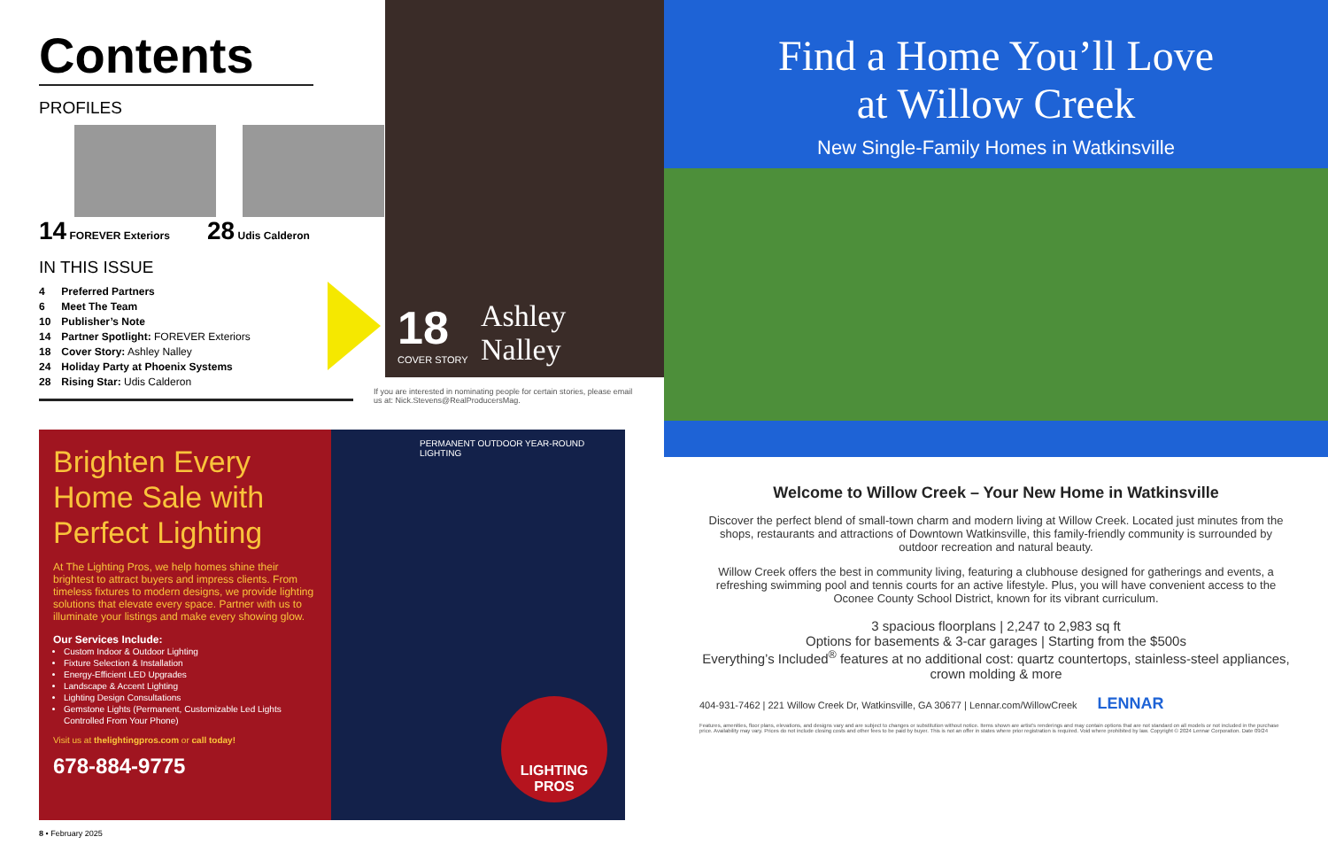Contents
PROFILES
14 FOREVER Exteriors
28 Udis Calderon
IN THIS ISSUE
4 Preferred Partners
6 Meet The Team
10 Publisher’s Note
14 Partner Spotlight: FOREVER Exteriors
18 Cover Story: Ashley Nalley
24 Holiday Party at Phoenix Systems
28 Rising Star: Udis Calderon
18
COVER STORY
Ashley
Nalley
If you are interested in nominating people for certain stories, please email us at: Nick.Stevens@RealProducersMag.
Brighten Every Home Sale with Perfect Lighting
At The Lighting Pros, we help homes shine their brightest to attract buyers and impress clients. From timeless fixtures to modern designs, we provide lighting solutions that elevate every space. Partner with us to illuminate your listings and make every showing glow.
Our Services Include:
Custom Indoor & Outdoor Lighting
Fixture Selection & Installation
Energy-Efficient LED Upgrades
Landscape & Accent Lighting
Lighting Design Consultations
Gemstone Lights (Permanent, Customizable Led Lights Controlled From Your Phone)
Visit us at thelightingpros.com or call today!
678-884-9775
PERMANENT OUTDOOR YEAR-ROUND LIGHTING
LIGHTING PROS
Find a Home You’ll Love
at Willow Creek
New Single-Family Homes in Watkinsville
Welcome to Willow Creek – Your New Home in Watkinsville
Discover the perfect blend of small-town charm and modern living at Willow Creek. Located just minutes from the shops, restaurants and attractions of Downtown Watkinsville, this family-friendly community is surrounded by outdoor recreation and natural beauty.
Willow Creek offers the best in community living, featuring a clubhouse designed for gatherings and events, a refreshing swimming pool and tennis courts for an active lifestyle. Plus, you will have convenient access to the Oconee County School District, known for its vibrant curriculum.
3 spacious floorplans | 2,247 to 2,983 sq ft
Options for basements & 3-car garages | Starting from the $500s
Everything’s Included<sup>®</sup> features at no additional cost: quartz countertops, stainless-steel appliances, crown molding & more
404-931-7462 | 221 Willow Creek Dr, Watkinsville, GA 30677 | Lennar.com/WillowCreek LENNAR
Features, amenities, floor plans, elevations, and designs vary and are subject to changes or substitution without notice. Items shown are artist’s renderings and may contain options that are not standard on all models or not included in the purchase price. Availability may vary. Prices do not include closing costs and other fees to be paid by buyer. This is not an offer in states where prior registration is required. Void where prohibited by law. Copyright © 2024 Lennar Corporation. Date 09/24
8 • February 2025